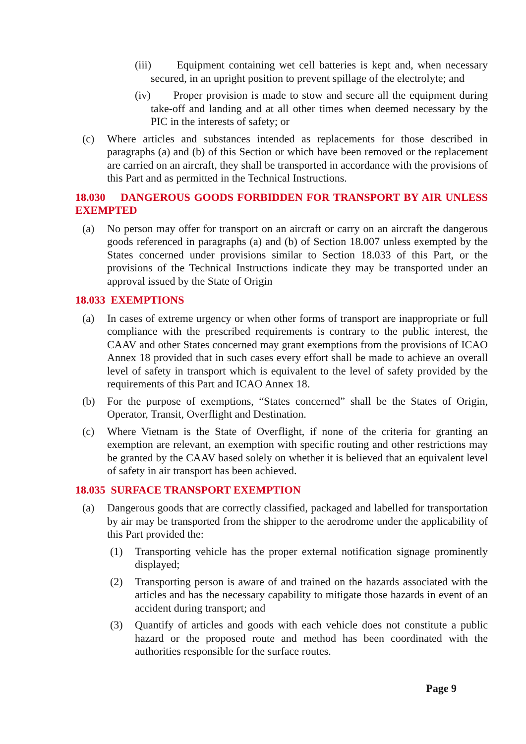(iii) Equipment containing wet cell batteries is kept and, when necessary secured, in an upright position to prevent spillage of the electrolyte; and
(iv) Proper provision is made to stow and secure all the equipment during take-off and landing and at all other times when deemed necessary by the PIC in the interests of safety; or
(c) Where articles and substances intended as replacements for those described in paragraphs (a) and (b) of this Section or which have been removed or the replacement are carried on an aircraft, they shall be transported in accordance with the provisions of this Part and as permitted in the Technical Instructions.
18.030 DANGEROUS GOODS FORBIDDEN FOR TRANSPORT BY AIR UNLESS EXEMPTED
(a) No person may offer for transport on an aircraft or carry on an aircraft the dangerous goods referenced in paragraphs (a) and (b) of Section 18.007 unless exempted by the States concerned under provisions similar to Section 18.033 of this Part, or the provisions of the Technical Instructions indicate they may be transported under an approval issued by the State of Origin
18.033 EXEMPTIONS
(a) In cases of extreme urgency or when other forms of transport are inappropriate or full compliance with the prescribed requirements is contrary to the public interest, the CAAV and other States concerned may grant exemptions from the provisions of ICAO Annex 18 provided that in such cases every effort shall be made to achieve an overall level of safety in transport which is equivalent to the level of safety provided by the requirements of this Part and ICAO Annex 18.
(b) For the purpose of exemptions, “States concerned” shall be the States of Origin, Operator, Transit, Overflight and Destination.
(c) Where Vietnam is the State of Overflight, if none of the criteria for granting an exemption are relevant, an exemption with specific routing and other restrictions may be granted by the CAAV based solely on whether it is believed that an equivalent level of safety in air transport has been achieved.
18.035 SURFACE TRANSPORT EXEMPTION
(a) Dangerous goods that are correctly classified, packaged and labelled for transportation by air may be transported from the shipper to the aerodrome under the applicability of this Part provided the:
(1) Transporting vehicle has the proper external notification signage prominently displayed;
(2) Transporting person is aware of and trained on the hazards associated with the articles and has the necessary capability to mitigate those hazards in event of an accident during transport; and
(3) Quantify of articles and goods with each vehicle does not constitute a public hazard or the proposed route and method has been coordinated with the authorities responsible for the surface routes.
Page 9